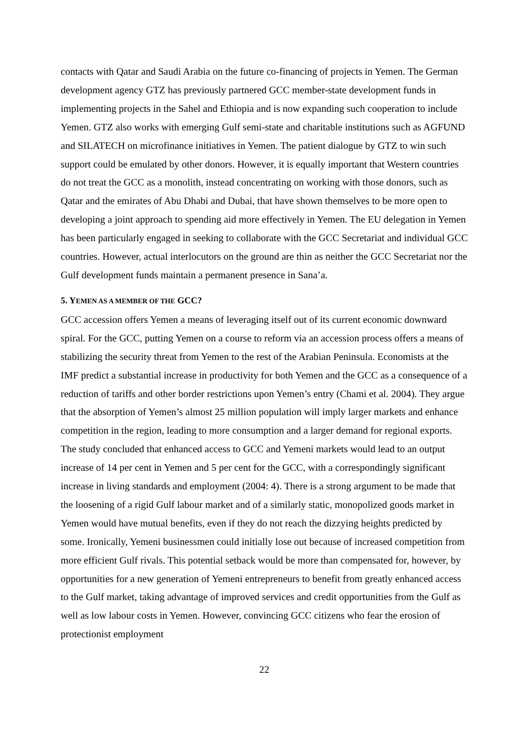contacts with Qatar and Saudi Arabia on the future co-financing of projects in Yemen. The German development agency GTZ has previously partnered GCC member-state development funds in implementing projects in the Sahel and Ethiopia and is now expanding such cooperation to include Yemen. GTZ also works with emerging Gulf semi-state and charitable institutions such as AGFUND and SILATECH on microfinance initiatives in Yemen. The patient dialogue by GTZ to win such support could be emulated by other donors. However, it is equally important that Western countries do not treat the GCC as a monolith, instead concentrating on working with those donors, such as Qatar and the emirates of Abu Dhabi and Dubai, that have shown themselves to be more open to developing a joint approach to spending aid more effectively in Yemen. The EU delegation in Yemen has been particularly engaged in seeking to collaborate with the GCC Secretariat and individual GCC countries. However, actual interlocutors on the ground are thin as neither the GCC Secretariat nor the Gulf development funds maintain a permanent presence in Sana’a.
5. YEMEN AS A MEMBER OF THE GCC?
GCC accession offers Yemen a means of leveraging itself out of its current economic downward spiral. For the GCC, putting Yemen on a course to reform via an accession process offers a means of stabilizing the security threat from Yemen to the rest of the Arabian Peninsula. Economists at the IMF predict a substantial increase in productivity for both Yemen and the GCC as a consequence of a reduction of tariffs and other border restrictions upon Yemen’s entry (Chami et al. 2004). They argue that the absorption of Yemen’s almost 25 million population will imply larger markets and enhance competition in the region, leading to more consumption and a larger demand for regional exports. The study concluded that enhanced access to GCC and Yemeni markets would lead to an output increase of 14 per cent in Yemen and 5 per cent for the GCC, with a correspondingly significant increase in living standards and employment (2004: 4). There is a strong argument to be made that the loosening of a rigid Gulf labour market and of a similarly static, monopolized goods market in Yemen would have mutual benefits, even if they do not reach the dizzying heights predicted by some. Ironically, Yemeni businessmen could initially lose out because of increased competition from more efficient Gulf rivals. This potential setback would be more than compensated for, however, by opportunities for a new generation of Yemeni entrepreneurs to benefit from greatly enhanced access to the Gulf market, taking advantage of improved services and credit opportunities from the Gulf as well as low labour costs in Yemen. However, convincing GCC citizens who fear the erosion of protectionist employment
22